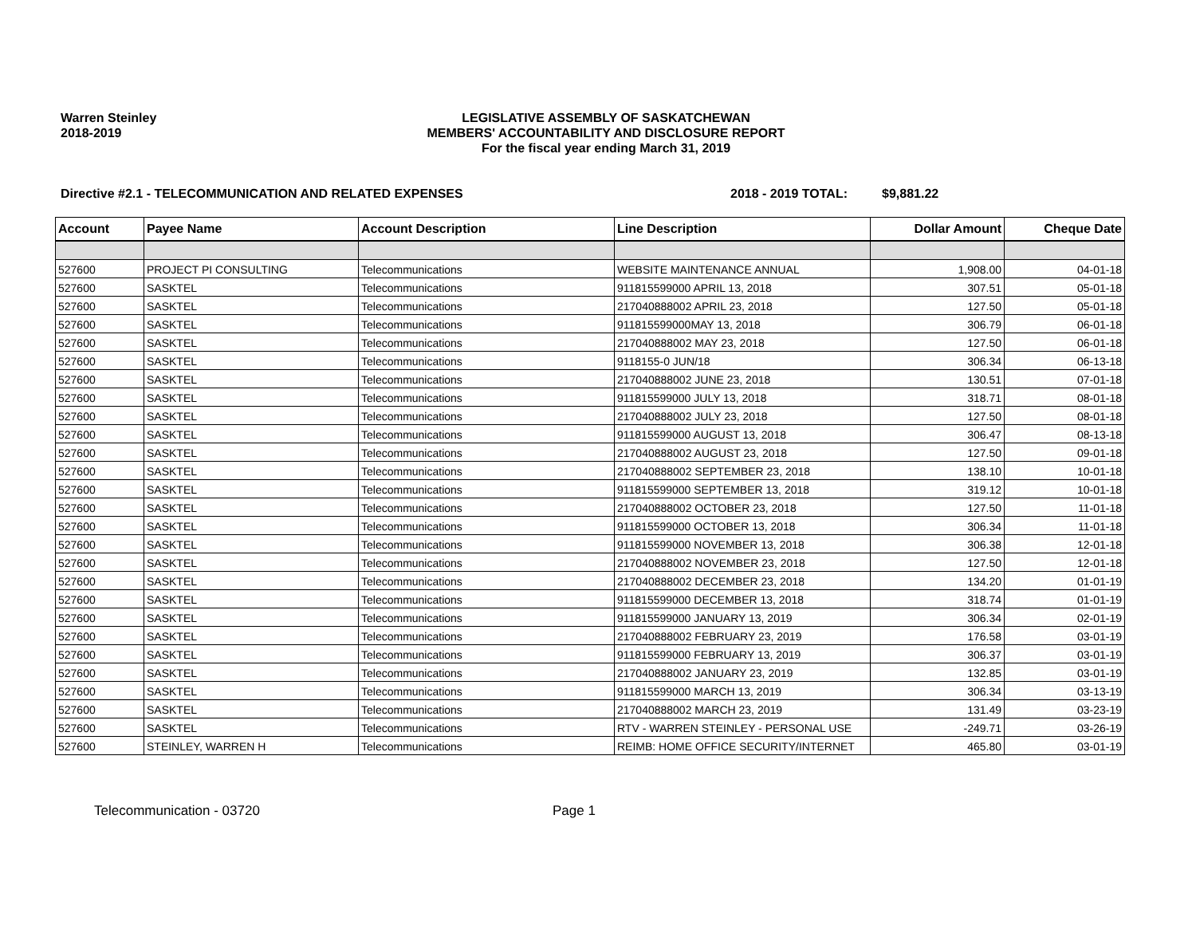Warren Steinley
2018-2019
LEGISLATIVE ASSEMBLY OF SASKATCHEWAN
MEMBERS' ACCOUNTABILITY AND DISCLOSURE REPORT
For the fiscal year ending March 31, 2019
Directive #2.1 - TELECOMMUNICATION AND RELATED EXPENSES 2018 - 2019 TOTAL: $9,881.22
| Account | Payee Name | Account Description | Line Description | Dollar Amount | Cheque Date |
| --- | --- | --- | --- | --- | --- |
| 527600 | PROJECT PI CONSULTING | Telecommunications | WEBSITE MAINTENANCE ANNUAL | 1,908.00 | 04-01-18 |
| 527600 | SASKTEL | Telecommunications | 911815599000 APRIL 13, 2018 | 307.51 | 05-01-18 |
| 527600 | SASKTEL | Telecommunications | 217040888002 APRIL 23, 2018 | 127.50 | 05-01-18 |
| 527600 | SASKTEL | Telecommunications | 911815599000MAY 13, 2018 | 306.79 | 06-01-18 |
| 527600 | SASKTEL | Telecommunications | 217040888002 MAY 23, 2018 | 127.50 | 06-01-18 |
| 527600 | SASKTEL | Telecommunications | 9118155-0 JUN/18 | 306.34 | 06-13-18 |
| 527600 | SASKTEL | Telecommunications | 217040888002 JUNE 23, 2018 | 130.51 | 07-01-18 |
| 527600 | SASKTEL | Telecommunications | 911815599000 JULY 13, 2018 | 318.71 | 08-01-18 |
| 527600 | SASKTEL | Telecommunications | 217040888002 JULY 23, 2018 | 127.50 | 08-01-18 |
| 527600 | SASKTEL | Telecommunications | 911815599000 AUGUST 13, 2018 | 306.47 | 08-13-18 |
| 527600 | SASKTEL | Telecommunications | 217040888002 AUGUST 23, 2018 | 127.50 | 09-01-18 |
| 527600 | SASKTEL | Telecommunications | 217040888002 SEPTEMBER 23, 2018 | 138.10 | 10-01-18 |
| 527600 | SASKTEL | Telecommunications | 911815599000 SEPTEMBER 13, 2018 | 319.12 | 10-01-18 |
| 527600 | SASKTEL | Telecommunications | 217040888002 OCTOBER 23, 2018 | 127.50 | 11-01-18 |
| 527600 | SASKTEL | Telecommunications | 911815599000 OCTOBER 13, 2018 | 306.34 | 11-01-18 |
| 527600 | SASKTEL | Telecommunications | 911815599000 NOVEMBER 13, 2018 | 306.38 | 12-01-18 |
| 527600 | SASKTEL | Telecommunications | 217040888002 NOVEMBER 23, 2018 | 127.50 | 12-01-18 |
| 527600 | SASKTEL | Telecommunications | 217040888002 DECEMBER 23, 2018 | 134.20 | 01-01-19 |
| 527600 | SASKTEL | Telecommunications | 911815599000 DECEMBER 13, 2018 | 318.74 | 01-01-19 |
| 527600 | SASKTEL | Telecommunications | 911815599000 JANUARY 13, 2019 | 306.34 | 02-01-19 |
| 527600 | SASKTEL | Telecommunications | 217040888002 FEBRUARY 23, 2019 | 176.58 | 03-01-19 |
| 527600 | SASKTEL | Telecommunications | 911815599000 FEBRUARY 13, 2019 | 306.37 | 03-01-19 |
| 527600 | SASKTEL | Telecommunications | 217040888002 JANUARY 23, 2019 | 132.85 | 03-01-19 |
| 527600 | SASKTEL | Telecommunications | 911815599000 MARCH 13, 2019 | 306.34 | 03-13-19 |
| 527600 | SASKTEL | Telecommunications | 217040888002 MARCH 23, 2019 | 131.49 | 03-23-19 |
| 527600 | SASKTEL | Telecommunications | RTV - WARREN STEINLEY - PERSONAL USE | -249.71 | 03-26-19 |
| 527600 | STEINLEY, WARREN H | Telecommunications | REIMB: HOME OFFICE SECURITY/INTERNET | 465.80 | 03-01-19 |
Telecommunication - 03720 Page 1